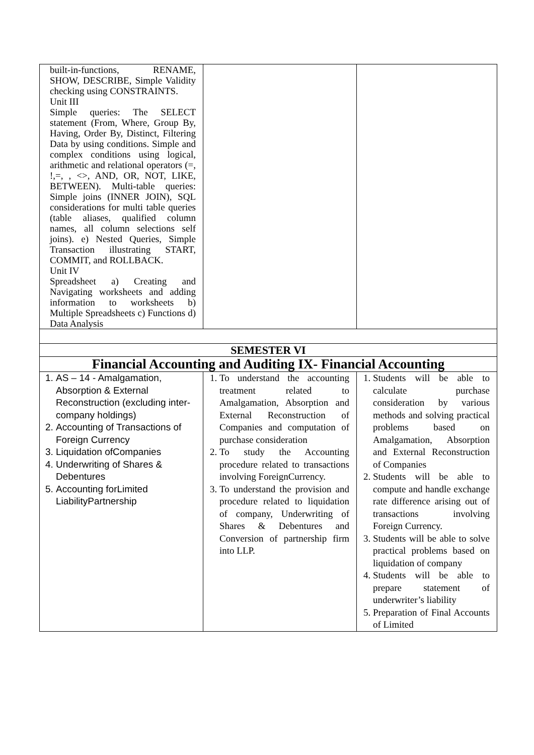| built-in-functions, RENAME, SHOW, DESCRIBE, Simple Validity checking using CONSTRAINTS. Unit III Simple queries: The SELECT statement (From, Where, Group By, Having, Order By, Distinct, Filtering Data by using conditions. Simple and complex conditions using logical, arithmetic and relational operators (=, !,=, , <>, AND, OR, NOT, LIKE, BETWEEN). Multi-table queries: Simple joins (INNER JOIN), SQL considerations for multi table queries (table aliases, qualified column names, all column selections self joins). e) Nested Queries, Simple Transaction illustrating START, COMMIT, and ROLLBACK. Unit IV Spreadsheet a) Creating and Navigating worksheets and adding information to worksheets b) Multiple Spreadsheets c) Functions d) Data Analysis | | |
| SEMESTER VI | | |
| Financial Accounting and Auditing IX- Financial Accounting | | |
| 1. AS – 14 - Amalgamation, Absorption & External Reconstruction (excluding inter- company holdings) 2. Accounting of Transactions of Foreign Currency 3. Liquidation ofCompanies 4. Underwriting of Shares & Debentures 5. Accounting forLimited LiabilityPartnership | 1. To understand the accounting treatment related to Amalgamation, Absorption and External Reconstruction of Companies and computation of purchase consideration 2. To study the Accounting procedure related to transactions involving ForeignCurrency. 3. To understand the provision and procedure related to liquidation of company, Underwriting of Shares & Debentures and Conversion of partnership firm into LLP. | 1. Students will be able to calculate purchase consideration by various methods and solving practical problems based on Amalgamation, Absorption and External Reconstruction of Companies 2. Students will be able to compute and handle exchange rate difference arising out of transactions involving Foreign Currency. 3. Students will be able to solve practical problems based on liquidation of company 4. Students will be able to prepare statement of underwriter’s liability 5. Preparation of Final Accounts of Limited |